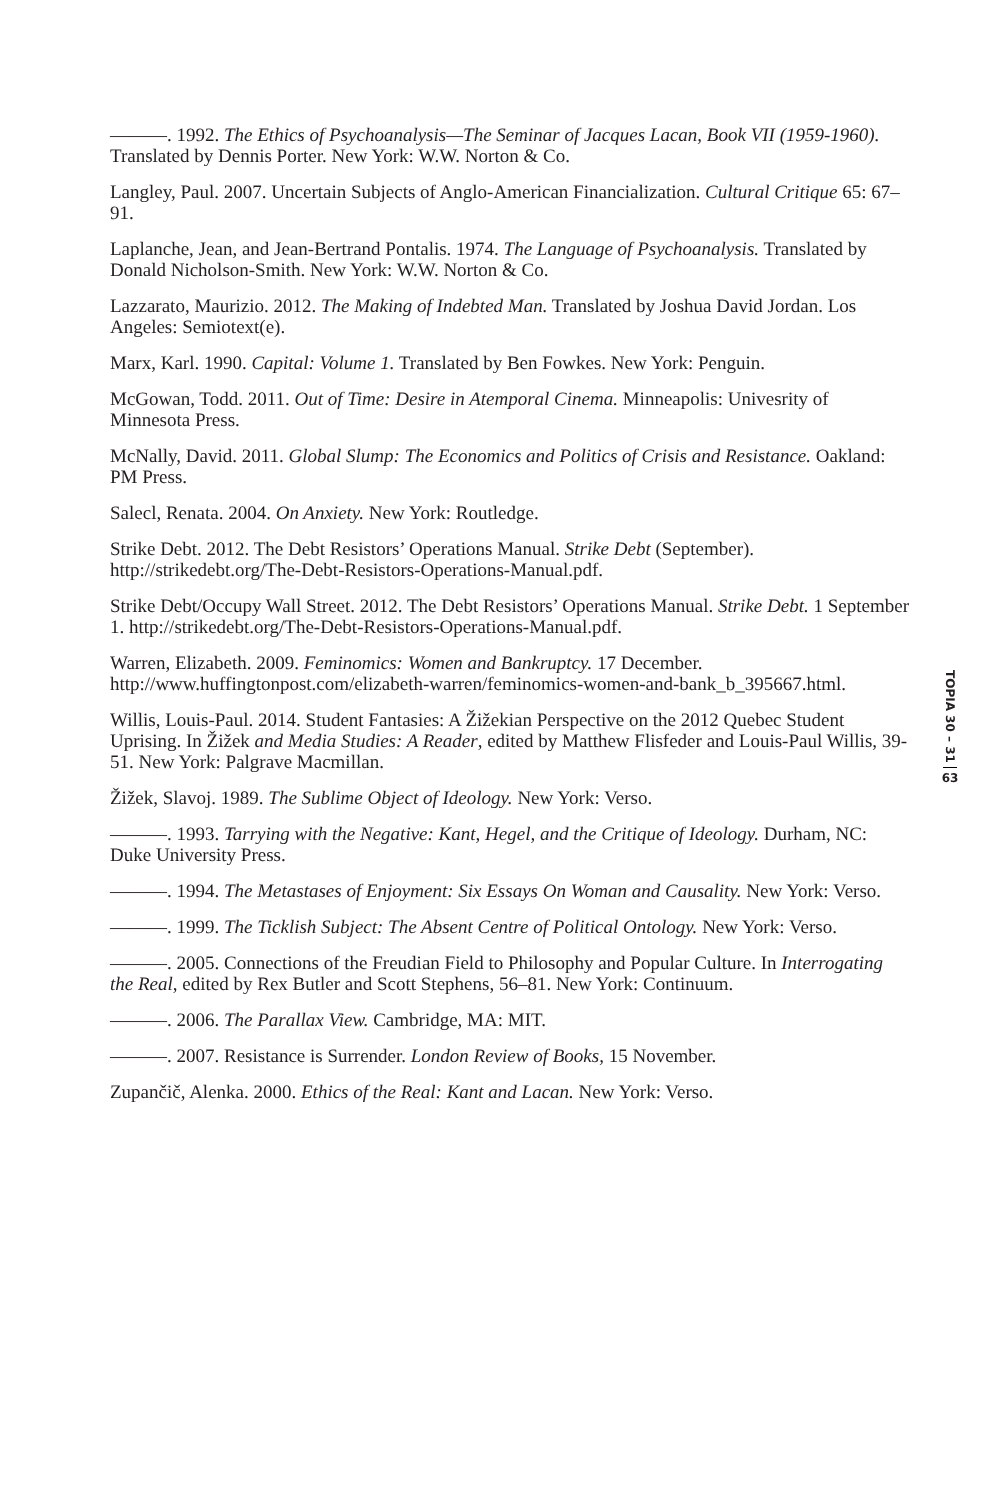———. 1992. The Ethics of Psychoanalysis—The Seminar of Jacques Lacan, Book VII (1959-1960). Translated by Dennis Porter. New York: W.W. Norton & Co.
Langley, Paul. 2007. Uncertain Subjects of Anglo-American Financialization. Cultural Critique 65: 67–91.
Laplanche, Jean, and Jean-Bertrand Pontalis. 1974. The Language of Psychoanalysis. Translated by Donald Nicholson-Smith. New York: W.W. Norton & Co.
Lazzarato, Maurizio. 2012. The Making of Indebted Man. Translated by Joshua David Jordan. Los Angeles: Semiotext(e).
Marx, Karl. 1990. Capital: Volume 1. Translated by Ben Fowkes. New York: Penguin.
McGowan, Todd. 2011. Out of Time: Desire in Atemporal Cinema. Minneapolis: Univesrity of Minnesota Press.
McNally, David. 2011. Global Slump: The Economics and Politics of Crisis and Resistance. Oakland: PM Press.
Salecl, Renata. 2004. On Anxiety. New York: Routledge.
Strike Debt. 2012. The Debt Resistors’ Operations Manual. Strike Debt (September). http://strikedebt.org/The-Debt-Resistors-Operations-Manual.pdf.
Strike Debt/Occupy Wall Street. 2012. The Debt Resistors’ Operations Manual. Strike Debt. 1 September 1. http://strikedebt.org/The-Debt-Resistors-Operations-Manual.pdf.
Warren, Elizabeth. 2009. Feminomics: Women and Bankruptcy. 17 December. http://www.huffingtonpost.com/elizabeth-warren/feminomics-women-and-bank_b_395667.html.
Willis, Louis-Paul. 2014. Student Fantasies: A Žižekian Perspective on the 2012 Quebec Student Uprising. In Žižek and Media Studies: A Reader, edited by Matthew Flisfeder and Louis-Paul Willis, 39-51. New York: Palgrave Macmillan.
Žižek, Slavoj. 1989. The Sublime Object of Ideology. New York: Verso.
———. 1993. Tarrying with the Negative: Kant, Hegel, and the Critique of Ideology. Durham, NC: Duke University Press.
———. 1994. The Metastases of Enjoyment: Six Essays On Woman and Causality. New York: Verso.
———. 1999. The Ticklish Subject: The Absent Centre of Political Ontology. New York: Verso.
———. 2005. Connections of the Freudian Field to Philosophy and Popular Culture. In Interrogating the Real, edited by Rex Butler and Scott Stephens, 56–81. New York: Continuum.
———. 2006. The Parallax View. Cambridge, MA: MIT.
———. 2007. Resistance is Surrender. London Review of Books, 15 November.
Zupančič, Alenka. 2000. Ethics of the Real: Kant and Lacan. New York: Verso.
TOPIA 30 – 31
63